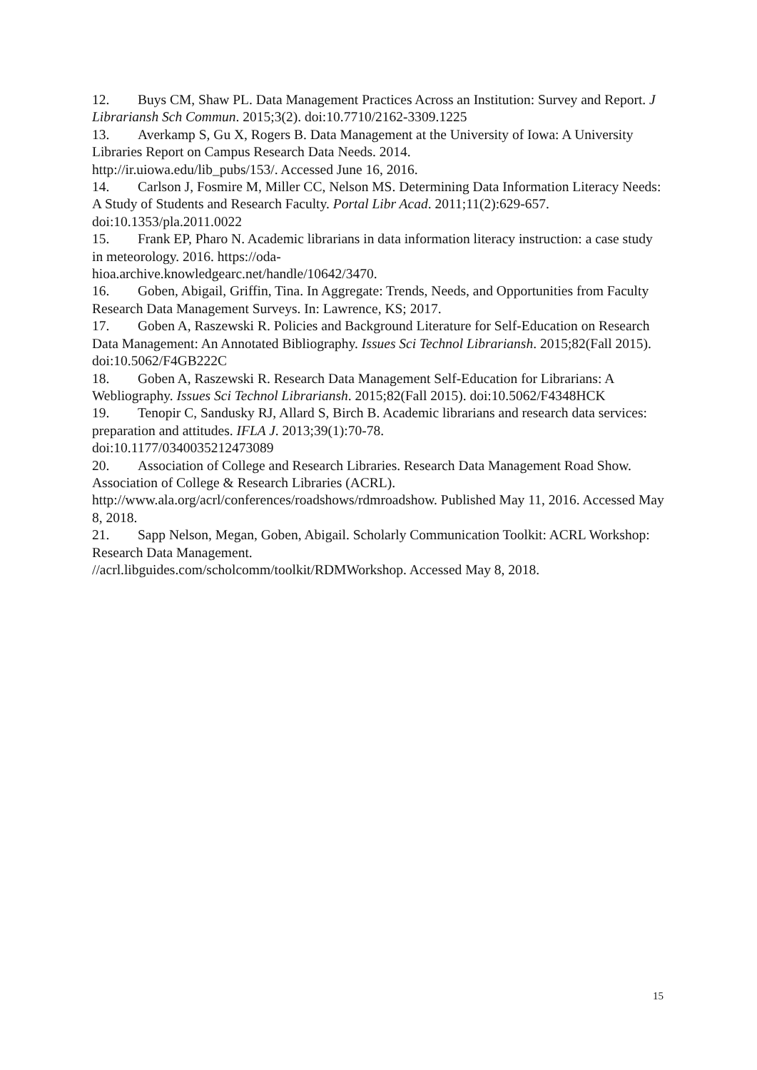12. Buys CM, Shaw PL. Data Management Practices Across an Institution: Survey and Report. J Librariansh Sch Commun. 2015;3(2). doi:10.7710/2162-3309.1225
13. Averkamp S, Gu X, Rogers B. Data Management at the University of Iowa: A University Libraries Report on Campus Research Data Needs. 2014.
http://ir.uiowa.edu/lib_pubs/153/. Accessed June 16, 2016.
14. Carlson J, Fosmire M, Miller CC, Nelson MS. Determining Data Information Literacy Needs: A Study of Students and Research Faculty. Portal Libr Acad. 2011;11(2):629-657. doi:10.1353/pla.2011.0022
15. Frank EP, Pharo N. Academic librarians in data information literacy instruction: a case study in meteorology. 2016. https://oda-
hioa.archive.knowledgearc.net/handle/10642/3470.
16. Goben, Abigail, Griffin, Tina. In Aggregate: Trends, Needs, and Opportunities from Faculty Research Data Management Surveys. In: Lawrence, KS; 2017.
17. Goben A, Raszewski R. Policies and Background Literature for Self-Education on Research Data Management: An Annotated Bibliography. Issues Sci Technol Librariansh. 2015;82(Fall 2015). doi:10.5062/F4GB222C
18. Goben A, Raszewski R. Research Data Management Self-Education for Librarians: A Webliography. Issues Sci Technol Librariansh. 2015;82(Fall 2015). doi:10.5062/F4348HCK
19. Tenopir C, Sandusky RJ, Allard S, Birch B. Academic librarians and research data services: preparation and attitudes. IFLA J. 2013;39(1):70-78.
doi:10.1177/0340035212473089
20. Association of College and Research Libraries. Research Data Management Road Show. Association of College & Research Libraries (ACRL).
http://www.ala.org/acrl/conferences/roadshows/rdmroadshow. Published May 11, 2016. Accessed May 8, 2018.
21. Sapp Nelson, Megan, Goben, Abigail. Scholarly Communication Toolkit: ACRL Workshop: Research Data Management.
//acrl.libguides.com/scholcomm/toolkit/RDMWorkshop. Accessed May 8, 2018.
15